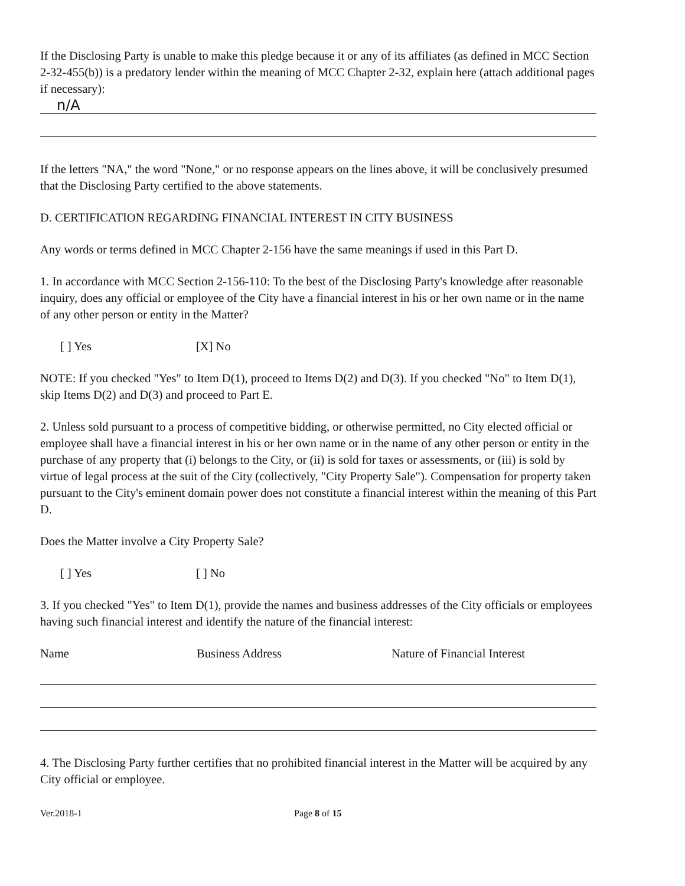If the Disclosing Party is unable to make this pledge because it or any of its affiliates (as defined in MCC Section 2-32-455(b)) is a predatory lender within the meaning of MCC Chapter 2-32, explain here (attach additional pages if necessary):
n/A
If the letters "NA," the word "None," or no response appears on the lines above, it will be conclusively presumed that the Disclosing Party certified to the above statements.
D. CERTIFICATION REGARDING FINANCIAL INTEREST IN CITY BUSINESS
Any words or terms defined in MCC Chapter 2-156 have the same meanings if used in this Part D.
1. In accordance with MCC Section 2-156-110: To the best of the Disclosing Party's knowledge after reasonable inquiry, does any official or employee of the City have a financial interest in his or her own name or in the name of any other person or entity in the Matter?
[ ] Yes [X] No
NOTE: If you checked "Yes" to Item D(1), proceed to Items D(2) and D(3). If you checked "No" to Item D(1), skip Items D(2) and D(3) and proceed to Part E.
2. Unless sold pursuant to a process of competitive bidding, or otherwise permitted, no City elected official or employee shall have a financial interest in his or her own name or in the name of any other person or entity in the purchase of any property that (i) belongs to the City, or (ii) is sold for taxes or assessments, or (iii) is sold by virtue of legal process at the suit of the City (collectively, "City Property Sale"). Compensation for property taken pursuant to the City's eminent domain power does not constitute a financial interest within the meaning of this Part D.
Does the Matter involve a City Property Sale?
[ ] Yes [ ] No
3. If you checked "Yes" to Item D(1), provide the names and business addresses of the City officials or employees having such financial interest and identify the nature of the financial interest:
Name Business Address Nature of Financial Interest
4. The Disclosing Party further certifies that no prohibited financial interest in the Matter will be acquired by any City official or employee.
Ver.2018-1 Page 8 of 15